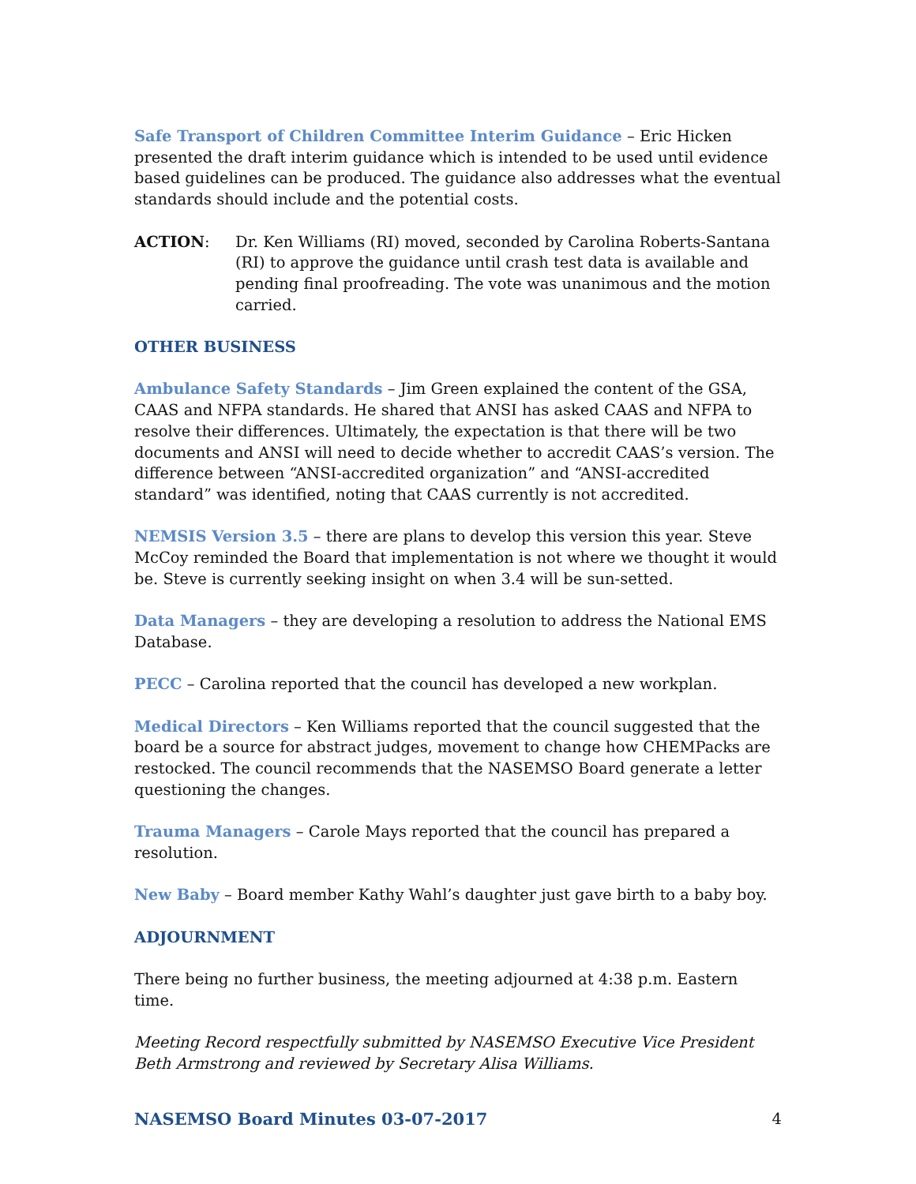Safe Transport of Children Committee Interim Guidance – Eric Hicken presented the draft interim guidance which is intended to be used until evidence based guidelines can be produced. The guidance also addresses what the eventual standards should include and the potential costs.
ACTION: Dr. Ken Williams (RI) moved, seconded by Carolina Roberts-Santana (RI) to approve the guidance until crash test data is available and pending final proofreading. The vote was unanimous and the motion carried.
OTHER BUSINESS
Ambulance Safety Standards – Jim Green explained the content of the GSA, CAAS and NFPA standards. He shared that ANSI has asked CAAS and NFPA to resolve their differences. Ultimately, the expectation is that there will be two documents and ANSI will need to decide whether to accredit CAAS’s version. The difference between “ANSI-accredited organization” and “ANSI-accredited standard” was identified, noting that CAAS currently is not accredited.
NEMSIS Version 3.5 – there are plans to develop this version this year. Steve McCoy reminded the Board that implementation is not where we thought it would be. Steve is currently seeking insight on when 3.4 will be sun-setted.
Data Managers – they are developing a resolution to address the National EMS Database.
PECC – Carolina reported that the council has developed a new workplan.
Medical Directors – Ken Williams reported that the council suggested that the board be a source for abstract judges, movement to change how CHEMPacks are restocked. The council recommends that the NASEMSO Board generate a letter questioning the changes.
Trauma Managers – Carole Mays reported that the council has prepared a resolution.
New Baby – Board member Kathy Wahl’s daughter just gave birth to a baby boy.
ADJOURNMENT
There being no further business, the meeting adjourned at 4:38 p.m. Eastern time.
Meeting Record respectfully submitted by NASEMSO Executive Vice President Beth Armstrong and reviewed by Secretary Alisa Williams.
NASEMSO Board Minutes 03-07-2017 4